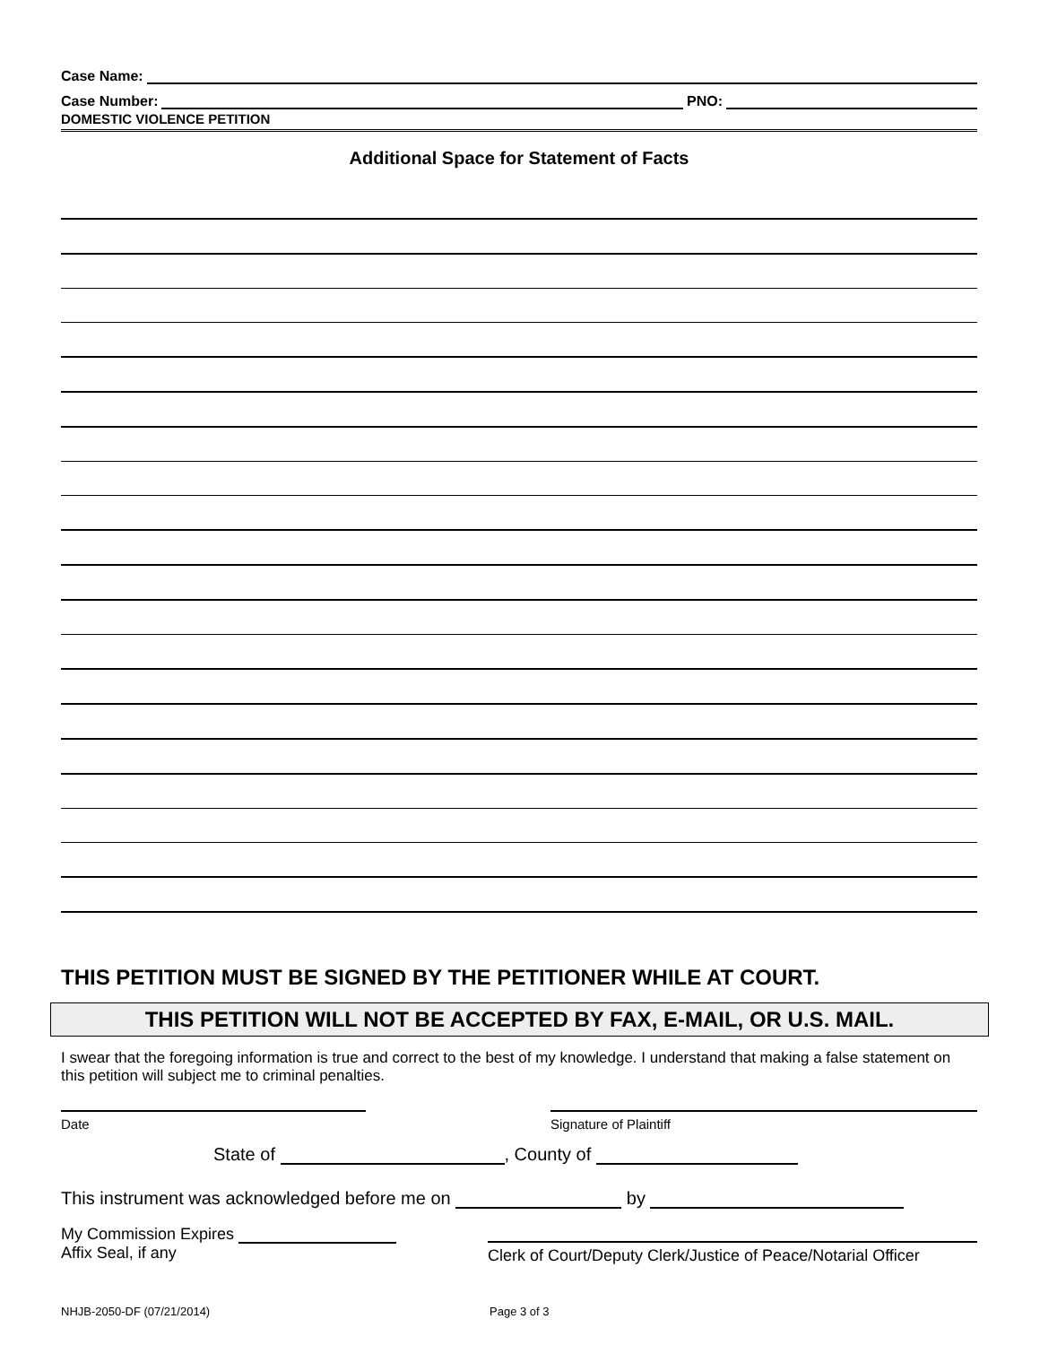Case Name:
Case Number: PNO:
DOMESTIC VIOLENCE PETITION
Additional Space for Statement of Facts
THIS PETITION MUST BE SIGNED BY THE PETITIONER WHILE AT COURT.
THIS PETITION WILL NOT BE ACCEPTED BY FAX, E-MAIL, OR U.S. MAIL.
I swear that the foregoing information is true and correct to the best of my knowledge. I understand that making a false statement on this petition will subject me to criminal penalties.
Date Signature of Plaintiff
State of , County of
This instrument was acknowledged before me on by
My Commission Expires
Affix Seal, if any
Clerk of Court/Deputy Clerk/Justice of Peace/Notarial Officer
NHJB-2050-DF (07/21/2014) Page 3 of 3